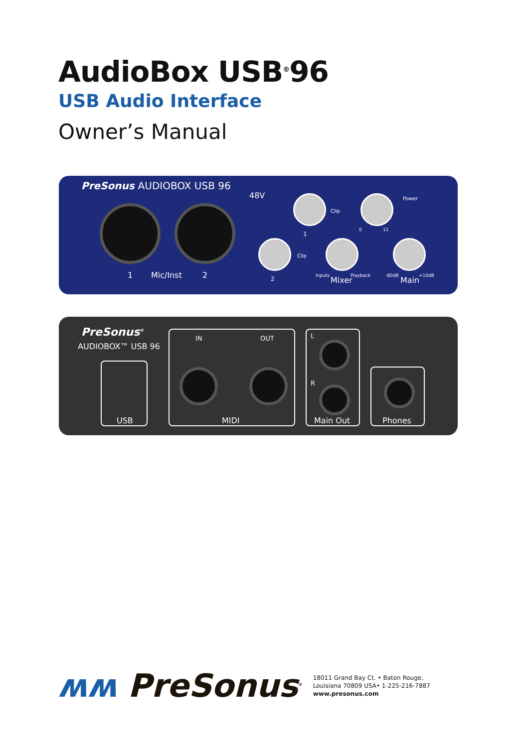AudioBox USB<sup>®</sup>96
USB Audio Interface
Owner’s Manual
PreSonus AUDIOBOX USB 96
48V
1 Mic/Inst 2
Clip
1
Power
0 11
Clip
2 Inputs Mixer Playback -80dB Main +10dB
PreSonus<sup>®</sup>
AUDIOBOX™ USB 96
USB
IN OUT
MIDI
L
R
Main Out
Phones
ʍʍ PreSonus<sup>®</sup>
18011 Grand Bay Ct. • Baton Rouge,
Louisiana 70809 USA• 1-225-216-7887
www.presonus.com